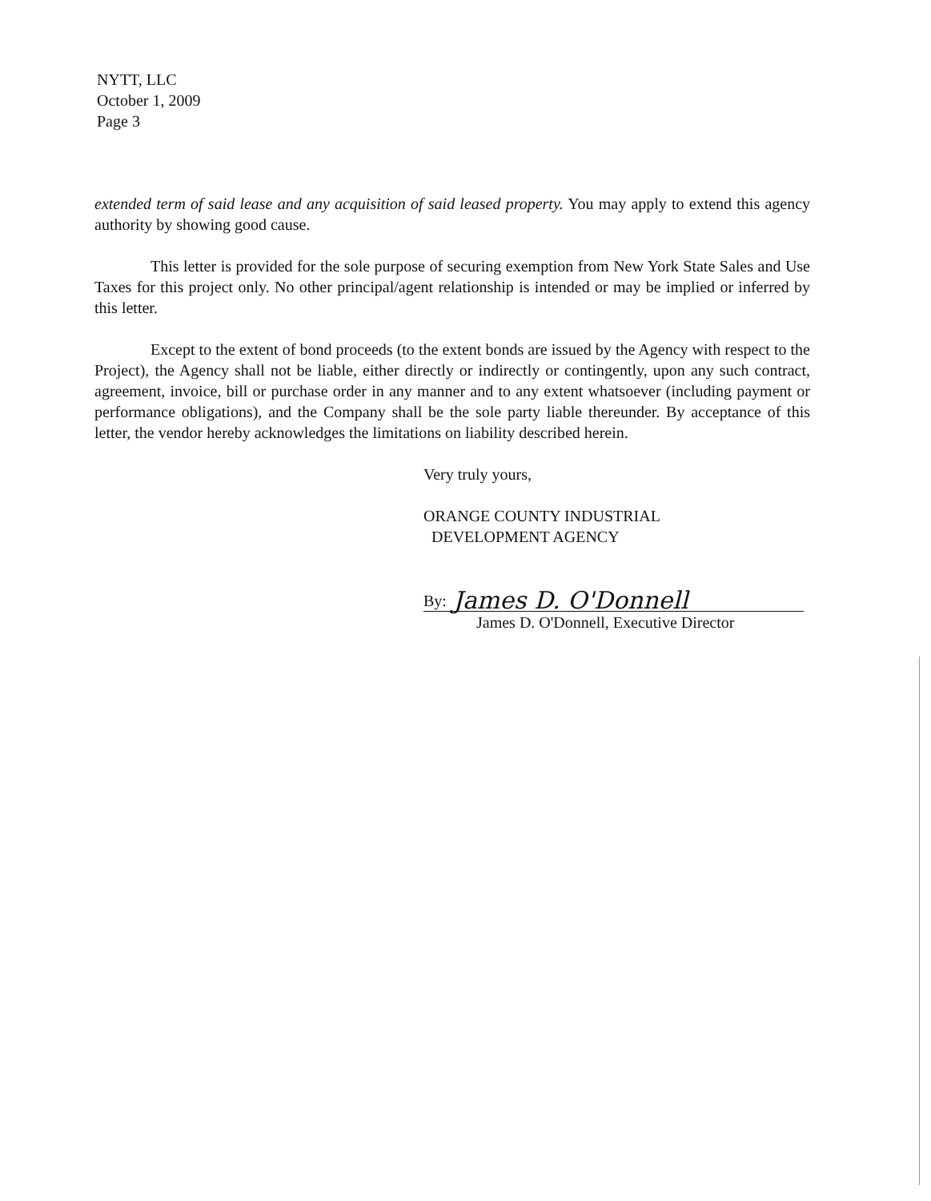NYTT, LLC
October 1, 2009
Page 3
extended term of said lease and any acquisition of said leased property. You may apply to extend this agency authority by showing good cause.
This letter is provided for the sole purpose of securing exemption from New York State Sales and Use Taxes for this project only. No other principal/agent relationship is intended or may be implied or inferred by this letter.
Except to the extent of bond proceeds (to the extent bonds are issued by the Agency with respect to the Project), the Agency shall not be liable, either directly or indirectly or contingently, upon any such contract, agreement, invoice, bill or purchase order in any manner and to any extent whatsoever (including payment or performance obligations), and the Company shall be the sole party liable thereunder. By acceptance of this letter, the vendor hereby acknowledges the limitations on liability described herein.
Very truly yours,
ORANGE COUNTY INDUSTRIAL
DEVELOPMENT AGENCY
By: James D. O'Donnell
James D. O'Donnell, Executive Director